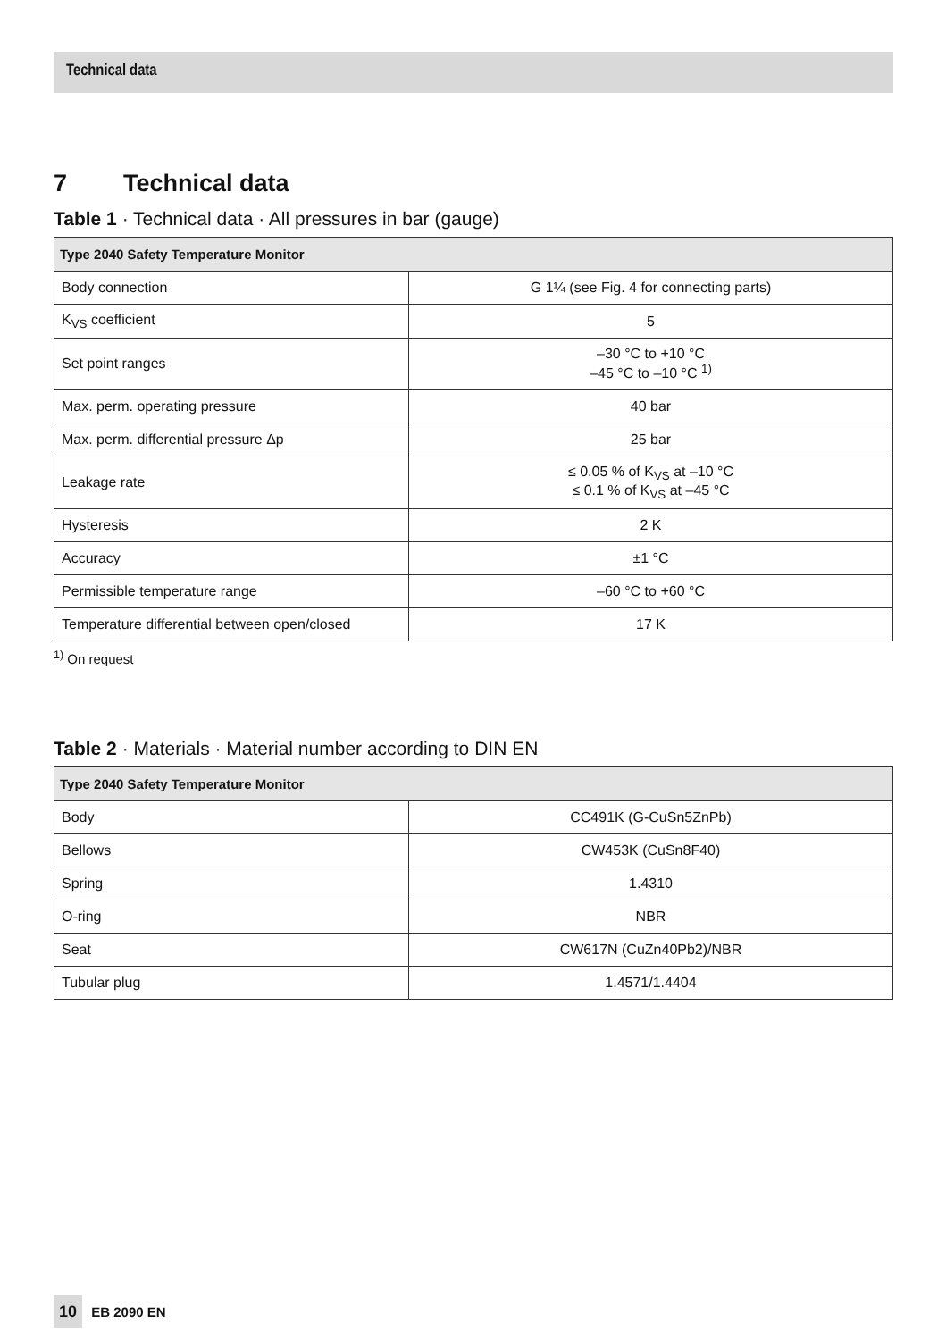Technical data
7 Technical data
Table 1 · Technical data · All pressures in bar (gauge)
| Type 2040 Safety Temperature Monitor | |
| --- | --- |
| Body connection | G 1¼ (see Fig. 4 for connecting parts) |
| K<sub>VS</sub> coefficient | 5 |
| Set point ranges | –30 °C to +10 °C –45 °C to –10 °C <sup>1)</sup> |
| Max. perm. operating pressure | 40 bar |
| Max. perm. differential pressure Δp | 25 bar |
| Leakage rate | ≤ 0.05 % of K<sub>VS</sub> at –10 °C ≤ 0.1 % of K<sub>VS</sub> at –45 °C |
| Hysteresis | 2 K |
| Accuracy | ±1 °C |
| Permissible temperature range | –60 °C to +60 °C |
| Temperature differential between open/closed | 17 K |
<sup>1)</sup> On request
Table 2 · Materials · Material number according to DIN EN
| Type 2040 Safety Temperature Monitor | |
| --- | --- |
| Body | CC491K (G-CuSn5ZnPb) |
| Bellows | CW453K (CuSn8F40) |
| Spring | 1.4310 |
| O-ring | NBR |
| Seat | CW617N (CuZn40Pb2)/NBR |
| Tubular plug | 1.4571/1.4404 |
10 EB 2090 EN